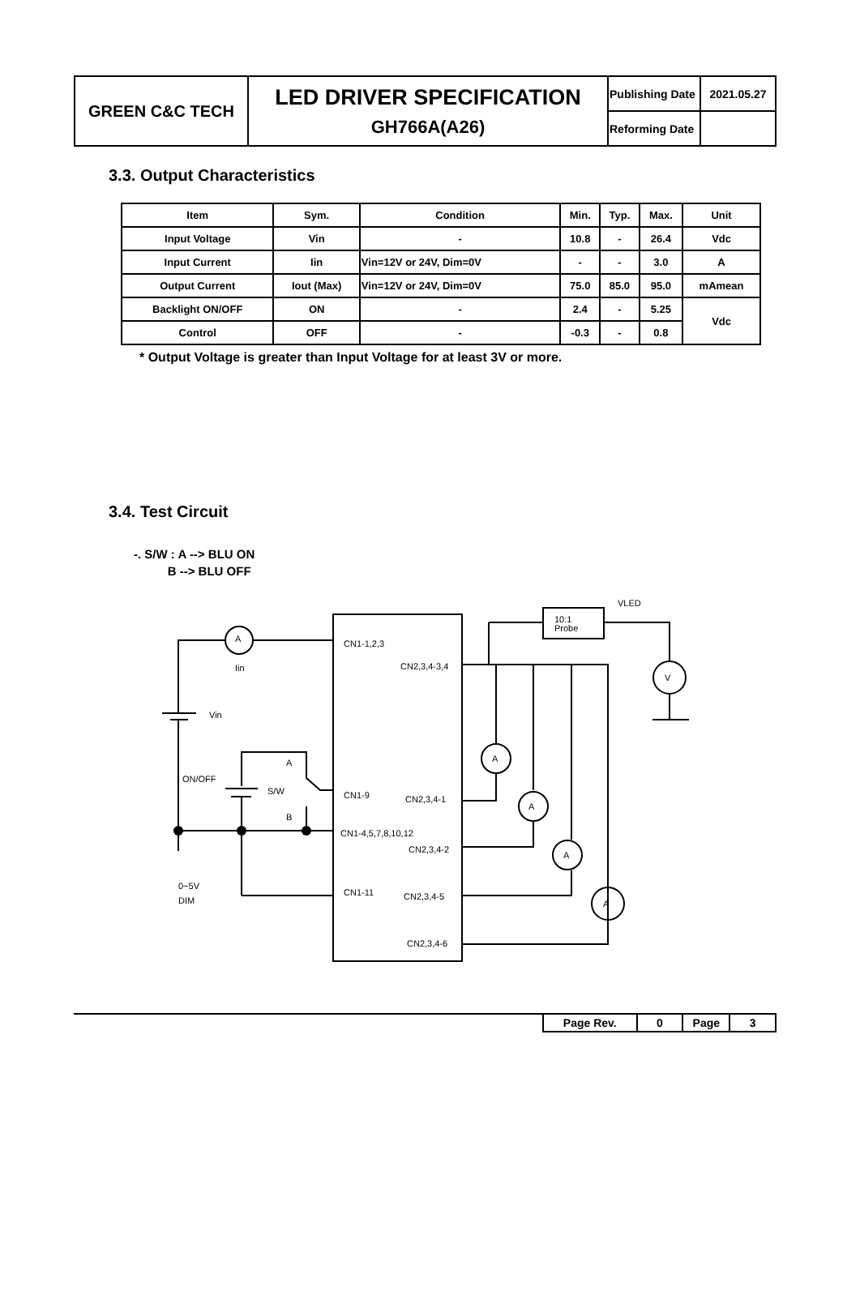| GREEN C&C TECH | LED DRIVER SPECIFICATION GH766A(A26) | Publishing Date | 2021.05.27 |
| | | Reforming Date | |
3.3. Output Characteristics
| Item | Sym. | Condition | Min. | Typ. | Max. | Unit |
| --- | --- | --- | --- | --- | --- | --- |
| Input Voltage | Vin | - | 10.8 | - | 26.4 | Vdc |
| Input Current | Iin | Vin=12V or 24V, Dim=0V | - | - | 3.0 | A |
| Output Current | Iout (Max) | Vin=12V or 24V, Dim=0V | 75.0 | 85.0 | 95.0 | mAmean |
| Backlight ON/OFF | ON | - | 2.4 | - | 5.25 | Vdc |
| Control | OFF | - | -0.3 | - | 0.8 | |
* Output Voltage is greater than Input Voltage for at least 3V or more.
3.4. Test Circuit
-. S/W : A --> BLU ON
B --> BLU OFF
A
Iin
Vin
ON/OFF
S/W
A
B
0~5V
DIM
CN1-1,2,3
CN2,3,4-3,4
CN1-9
CN2,3,4-1
CN1-4,5,7,8,10,12
CN2,3,4-2
CN1-11
CN2,3,4-5
CN2,3,4-6
VLED
10:1
Probe
V
A
A
A
A
| Page Rev. | 0 | Page | 3 |